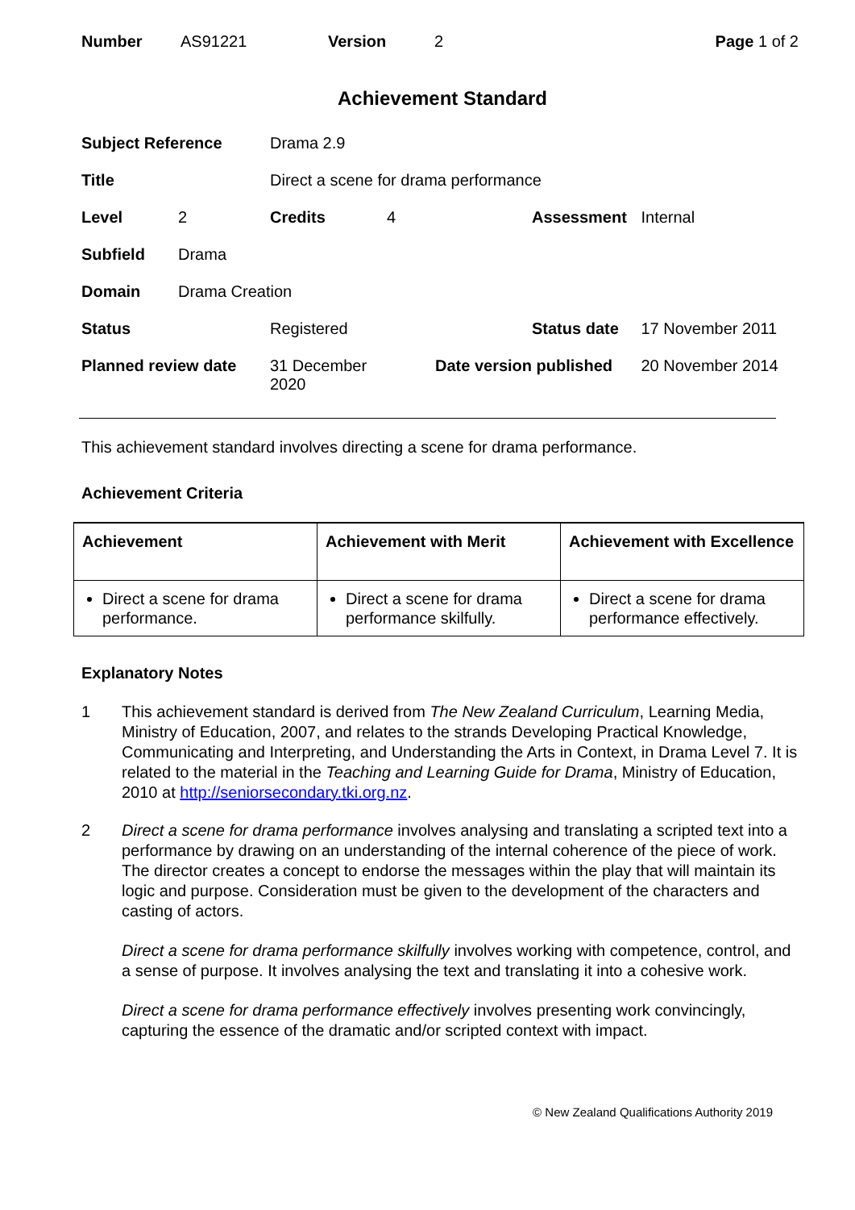| Number | AS91221 | Version | 2 | Page 1 of 2 |
Achievement Standard
| Subject Reference | | Drama 2.9 | | | |
| Title | | Direct a scene for drama performance | | | |
| Level | 2 | Credits | 4 | Assessment | Internal |
| Subfield | Drama | | | | |
| Domain | Drama Creation | | | | |
| Status | | Registered | | Status date | 17 November 2011 |
| Planned review date | | 31 December 2020 | Date version published | | 20 November 2014 |
This achievement standard involves directing a scene for drama performance.
Achievement Criteria
| Achievement | Achievement with Merit | Achievement with Excellence |
| --- | --- | --- |
| Direct a scene for drama performance. | Direct a scene for drama performance skilfully. | Direct a scene for drama performance effectively. |
Explanatory Notes
1 This achievement standard is derived from The New Zealand Curriculum, Learning Media, Ministry of Education, 2007, and relates to the strands Developing Practical Knowledge, Communicating and Interpreting, and Understanding the Arts in Context, in Drama Level 7. It is related to the material in the Teaching and Learning Guide for Drama, Ministry of Education, 2010 at http://seniorsecondary.tki.org.nz.
2 Direct a scene for drama performance involves analysing and translating a scripted text into a performance by drawing on an understanding of the internal coherence of the piece of work. The director creates a concept to endorse the messages within the play that will maintain its logic and purpose. Consideration must be given to the development of the characters and casting of actors.
Direct a scene for drama performance skilfully involves working with competence, control, and a sense of purpose. It involves analysing the text and translating it into a cohesive work.
Direct a scene for drama performance effectively involves presenting work convincingly, capturing the essence of the dramatic and/or scripted context with impact.
© New Zealand Qualifications Authority 2019